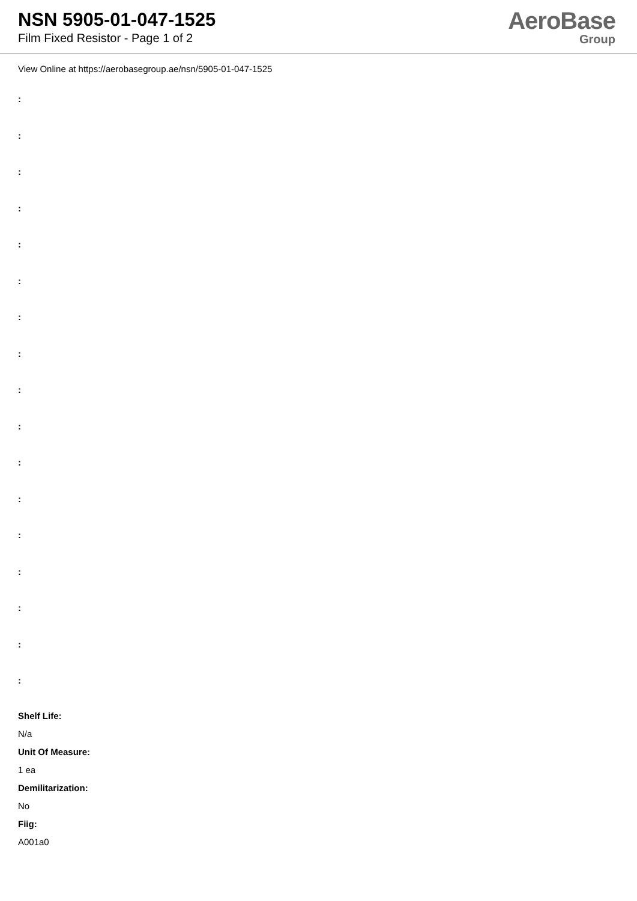NSN 5905-01-047-1525
Film Fixed Resistor - Page 1 of 2
AeroBase
Group
View Online at https://aerobasegroup.ae/nsn/5905-01-047-1525
:
:
:
:
:
:
:
:
:
:
:
:
:
:
:
:
:
Shelf Life:
N/a
Unit Of Measure:
1 ea
Demilitarization:
No
Fiig:
A001a0